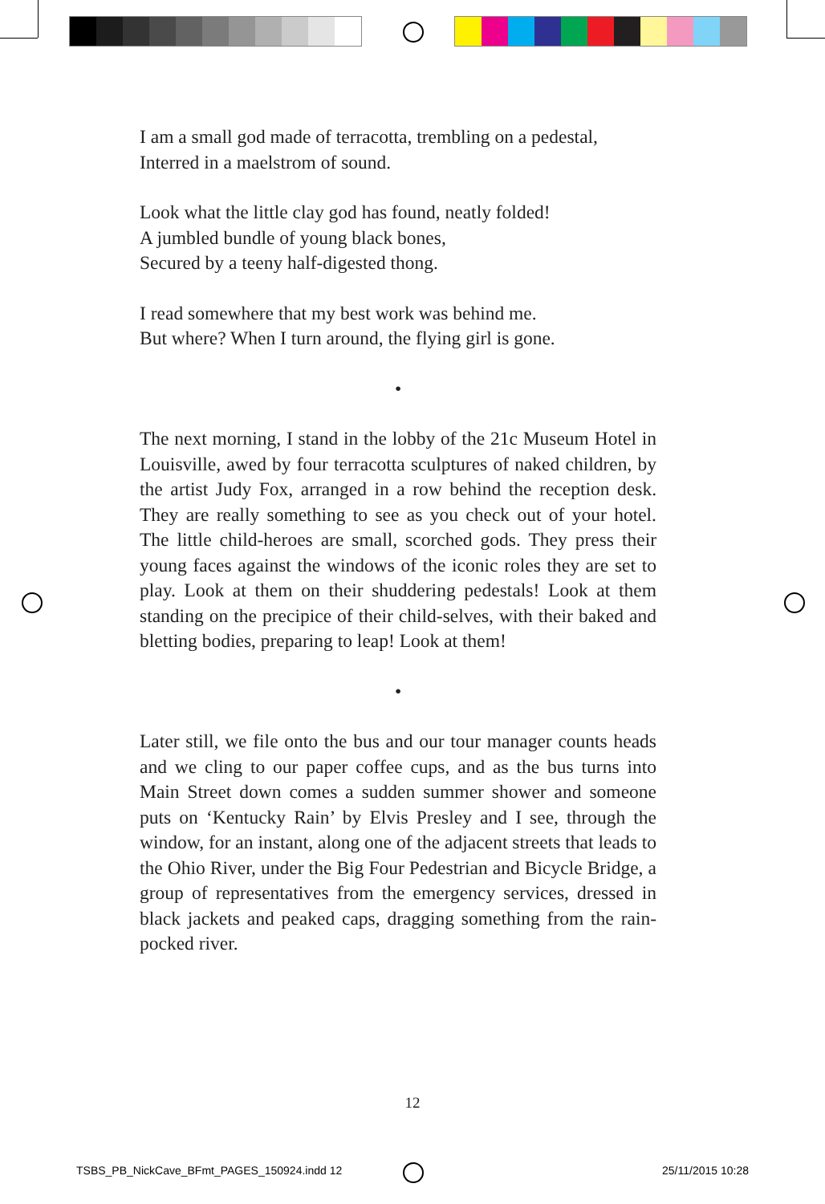I am a small god made of terracotta, trembling on a pedestal,
Interred in a maelstrom of sound.
Look what the little clay god has found, neatly folded!
A jumbled bundle of young black bones,
Secured by a teeny half-digested thong.
I read somewhere that my best work was behind me.
But where? When I turn around, the flying girl is gone.
•
The next morning, I stand in the lobby of the 21c Museum Hotel in Louisville, awed by four terracotta sculptures of naked children, by the artist Judy Fox, arranged in a row behind the reception desk. They are really something to see as you check out of your hotel. The little child-heroes are small, scorched gods. They press their young faces against the windows of the iconic roles they are set to play. Look at them on their shuddering pedestals! Look at them standing on the precipice of their child-selves, with their baked and bletting bodies, preparing to leap! Look at them!
•
Later still, we file onto the bus and our tour manager counts heads and we cling to our paper coffee cups, and as the bus turns into Main Street down comes a sudden summer shower and someone puts on ‘Kentucky Rain’ by Elvis Presley and I see, through the window, for an instant, along one of the adjacent streets that leads to the Ohio River, under the Big Four Pedestrian and Bicycle Bridge, a group of representatives from the emergency services, dressed in black jackets and peaked caps, dragging something from the rain-pocked river.
12
TSBS_PB_NickCave_BFmt_PAGES_150924.indd 12
25/11/2015 10:28